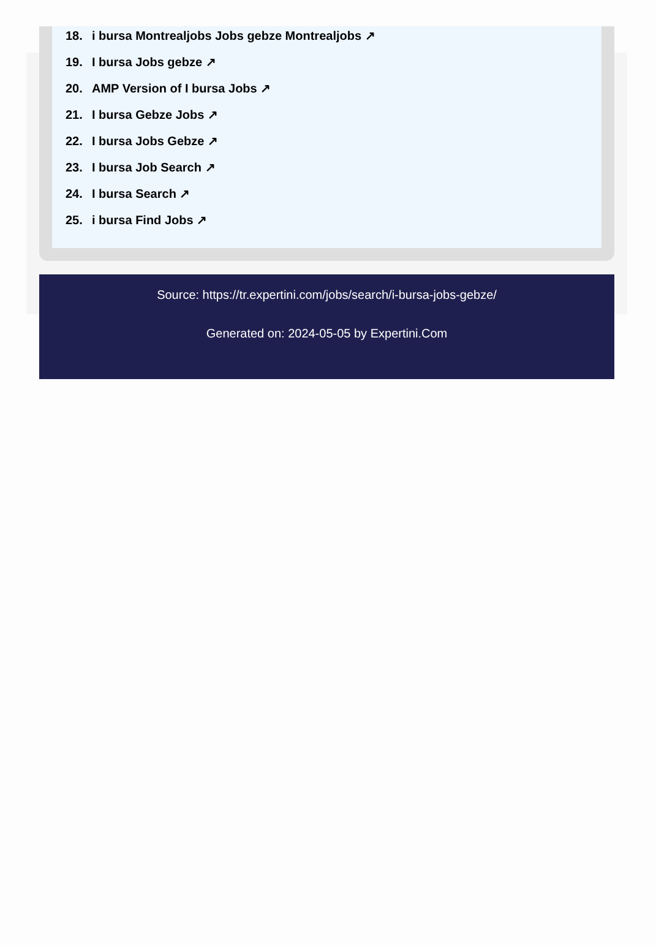18. i bursa Montrealjobs Jobs gebze Montrealjobs ↗
19. I bursa Jobs gebze ↗
20. AMP Version of I bursa Jobs ↗
21. I bursa Gebze Jobs ↗
22. I bursa Jobs Gebze ↗
23. I bursa Job Search ↗
24. I bursa Search ↗
25. i bursa Find Jobs ↗
Source: https://tr.expertini.com/jobs/search/i-bursa-jobs-gebze/
Generated on: 2024-05-05 by Expertini.Com